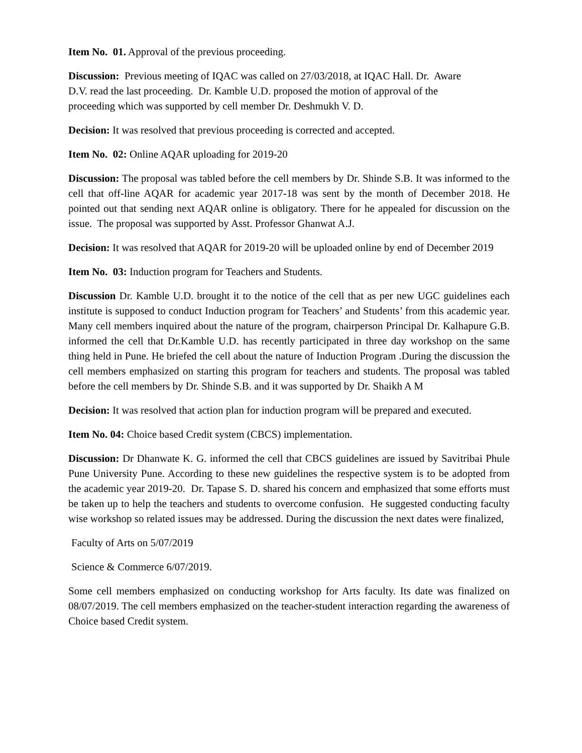Item No. 01. Approval of the previous proceeding.
Discussion: Previous meeting of IQAC was called on 27/03/2018, at IQAC Hall. Dr. Aware
D.V. read the last proceeding. Dr. Kamble U.D. proposed the motion of approval of the
proceeding which was supported by cell member Dr. Deshmukh V. D.
Decision: It was resolved that previous proceeding is corrected and accepted.
Item No. 02: Online AQAR uploading for 2019-20
Discussion: The proposal was tabled before the cell members by Dr. Shinde S.B. It was informed to the cell that off-line AQAR for academic year 2017-18 was sent by the month of December 2018. He pointed out that sending next AQAR online is obligatory. There for he appealed for discussion on the issue. The proposal was supported by Asst. Professor Ghanwat A.J.
Decision: It was resolved that AQAR for 2019-20 will be uploaded online by end of December 2019
Item No. 03: Induction program for Teachers and Students.
Discussion Dr. Kamble U.D. brought it to the notice of the cell that as per new UGC guidelines each institute is supposed to conduct Induction program for Teachers’ and Students’ from this academic year. Many cell members inquired about the nature of the program, chairperson Principal Dr. Kalhapure G.B. informed the cell that Dr.Kamble U.D. has recently participated in three day workshop on the same thing held in Pune. He briefed the cell about the nature of Induction Program .During the discussion the cell members emphasized on starting this program for teachers and students. The proposal was tabled before the cell members by Dr. Shinde S.B. and it was supported by Dr. Shaikh A M
Decision: It was resolved that action plan for induction program will be prepared and executed.
Item No. 04: Choice based Credit system (CBCS) implementation.
Discussion: Dr Dhanwate K. G. informed the cell that CBCS guidelines are issued by Savitribai Phule Pune University Pune. According to these new guidelines the respective system is to be adopted from the academic year 2019-20. Dr. Tapase S. D. shared his concern and emphasized that some efforts must be taken up to help the teachers and students to overcome confusion. He suggested conducting faculty wise workshop so related issues may be addressed. During the discussion the next dates were finalized,
Faculty of Arts on 5/07/2019
Science & Commerce 6/07/2019.
Some cell members emphasized on conducting workshop for Arts faculty. Its date was finalized on 08/07/2019. The cell members emphasized on the teacher-student interaction regarding the awareness of Choice based Credit system.